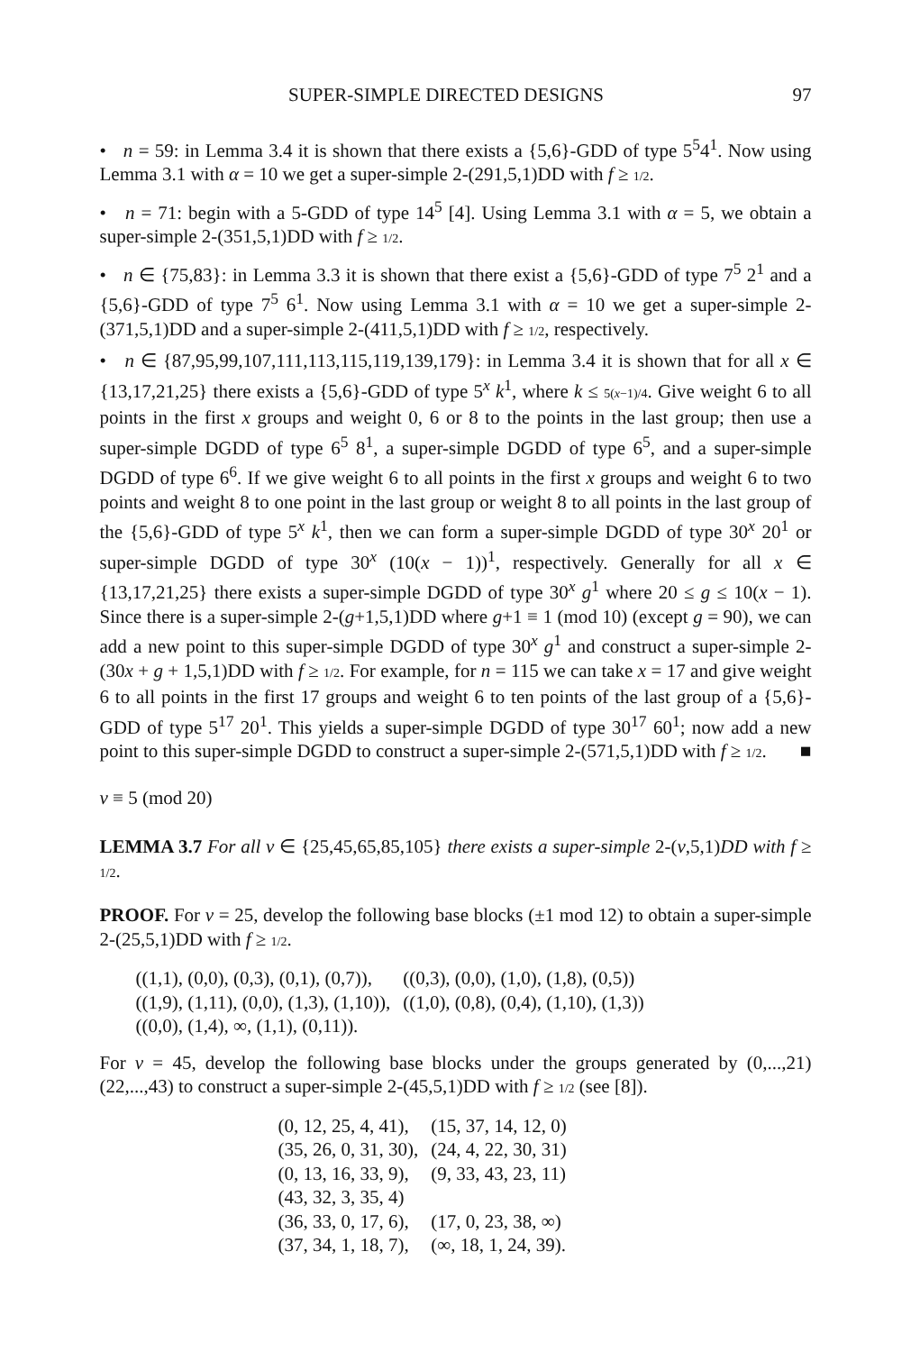SUPER-SIMPLE DIRECTED DESIGNS 97
• n = 59: in Lemma 3.4 it is shown that there exists a {5,6}-GDD of type 5<sup>5</sup>4<sup>1</sup>. Now using Lemma 3.1 with α = 10 we get a super-simple 2-(291,5,1)DD with f ≥ 1/2.
• n = 71: begin with a 5-GDD of type 14<sup>5</sup> [4]. Using Lemma 3.1 with α = 5, we obtain a super-simple 2-(351,5,1)DD with f ≥ 1/2.
• n ∈ {75,83}: in Lemma 3.3 it is shown that there exist a {5,6}-GDD of type 7<sup>5</sup> 2<sup>1</sup> and a {5,6}-GDD of type 7<sup>5</sup> 6<sup>1</sup>. Now using Lemma 3.1 with α = 10 we get a super-simple 2-(371,5,1)DD and a super-simple 2-(411,5,1)DD with f ≥ 1/2, respectively.
• n ∈ {87,95,99,107,111,113,115,119,139,179}: in Lemma 3.4 it is shown that for all x ∈ {13,17,21,25} there exists a {5,6}-GDD of type 5<sup>x</sup> k<sup>1</sup>, where k ≤ 5(x−1)/4. Give weight 6 to all points in the first x groups and weight 0, 6 or 8 to the points in the last group; then use a super-simple DGDD of type 6<sup>5</sup> 8<sup>1</sup>, a super-simple DGDD of type 6<sup>5</sup>, and a super-simple DGDD of type 6<sup>6</sup>. If we give weight 6 to all points in the first x groups and weight 6 to two points and weight 8 to one point in the last group or weight 8 to all points in the last group of the {5,6}-GDD of type 5<sup>x</sup> k<sup>1</sup>, then we can form a super-simple DGDD of type 30<sup>x</sup> 20<sup>1</sup> or super-simple DGDD of type 30<sup>x</sup> (10(x − 1))<sup>1</sup>, respectively. Generally for all x ∈ {13,17,21,25} there exists a super-simple DGDD of type 30<sup>x</sup> g<sup>1</sup> where 20 ≤ g ≤ 10(x − 1). Since there is a super-simple 2-(g+1,5,1)DD where g+1 ≡ 1 (mod 10) (except g = 90), we can add a new point to this super-simple DGDD of type 30<sup>x</sup> g<sup>1</sup> and construct a super-simple 2-(30x + g + 1,5,1)DD with f ≥ 1/2. For example, for n = 115 we can take x = 17 and give weight 6 to all points in the first 17 groups and weight 6 to ten points of the last group of a {5,6}-GDD of type 5<sup>17</sup> 20<sup>1</sup>. This yields a super-simple DGDD of type 30<sup>17</sup> 60<sup>1</sup>; now add a new point to this super-simple DGDD to construct a super-simple 2-(571,5,1)DD with f ≥ 1/2. ■
v ≡ 5 (mod 20)
LEMMA 3.7 For all v ∈ {25,45,65,85,105} there exists a super-simple 2-(v,5,1)DD with f ≥ 1/2.
PROOF. For v = 25, develop the following base blocks (±1 mod 12) to obtain a super-simple 2-(25,5,1)DD with f ≥ 1/2.
| ((1,1), (0,0), (0,3), (0,1), (0,7)), | ((0,3), (0,0), (1,0), (1,8), (0,5)) |
| ((1,9), (1,11), (0,0), (1,3), (1,10)), | ((1,0), (0,8), (0,4), (1,10), (1,3)) |
| ((0,0), (1,4), ∞, (1,1), (0,11)). | |
For v = 45, develop the following base blocks under the groups generated by (0,...,21) (22,...,43) to construct a super-simple 2-(45,5,1)DD with f ≥ 1/2 (see [8]).
| (0, 12, 25, 4, 41), | (15, 37, 14, 12, 0) |
| (35, 26, 0, 31, 30), | (24, 4, 22, 30, 31) |
| (0, 13, 16, 33, 9), | (9, 33, 43, 23, 11) |
| (43, 32, 3, 35, 4) | |
| (36, 33, 0, 17, 6), | (17, 0, 23, 38, ∞) |
| (37, 34, 1, 18, 7), | (∞, 18, 1, 24, 39). |